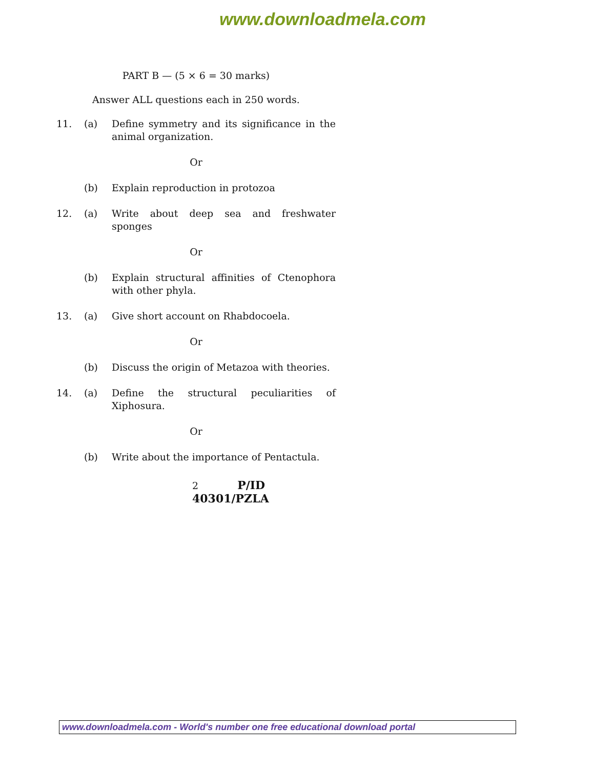www.downloadmela.com
PART B — (5 × 6 = 30 marks)
Answer ALL questions each in 250 words.
11. (a) Define symmetry and its significance in the animal organization.
Or
(b) Explain reproduction in protozoa
12. (a) Write about deep sea and freshwater sponges
Or
(b) Explain structural affinities of Ctenophora with other phyla.
13. (a) Give short account on Rhabdocoela.
Or
(b) Discuss the origin of Metazoa with theories.
14. (a) Define the structural peculiarities of Xiphosura.
Or
(b) Write about the importance of Pentactula.
2 P/ID 40301/PZLA
www.downloadmela.com - World's number one free educational download portal